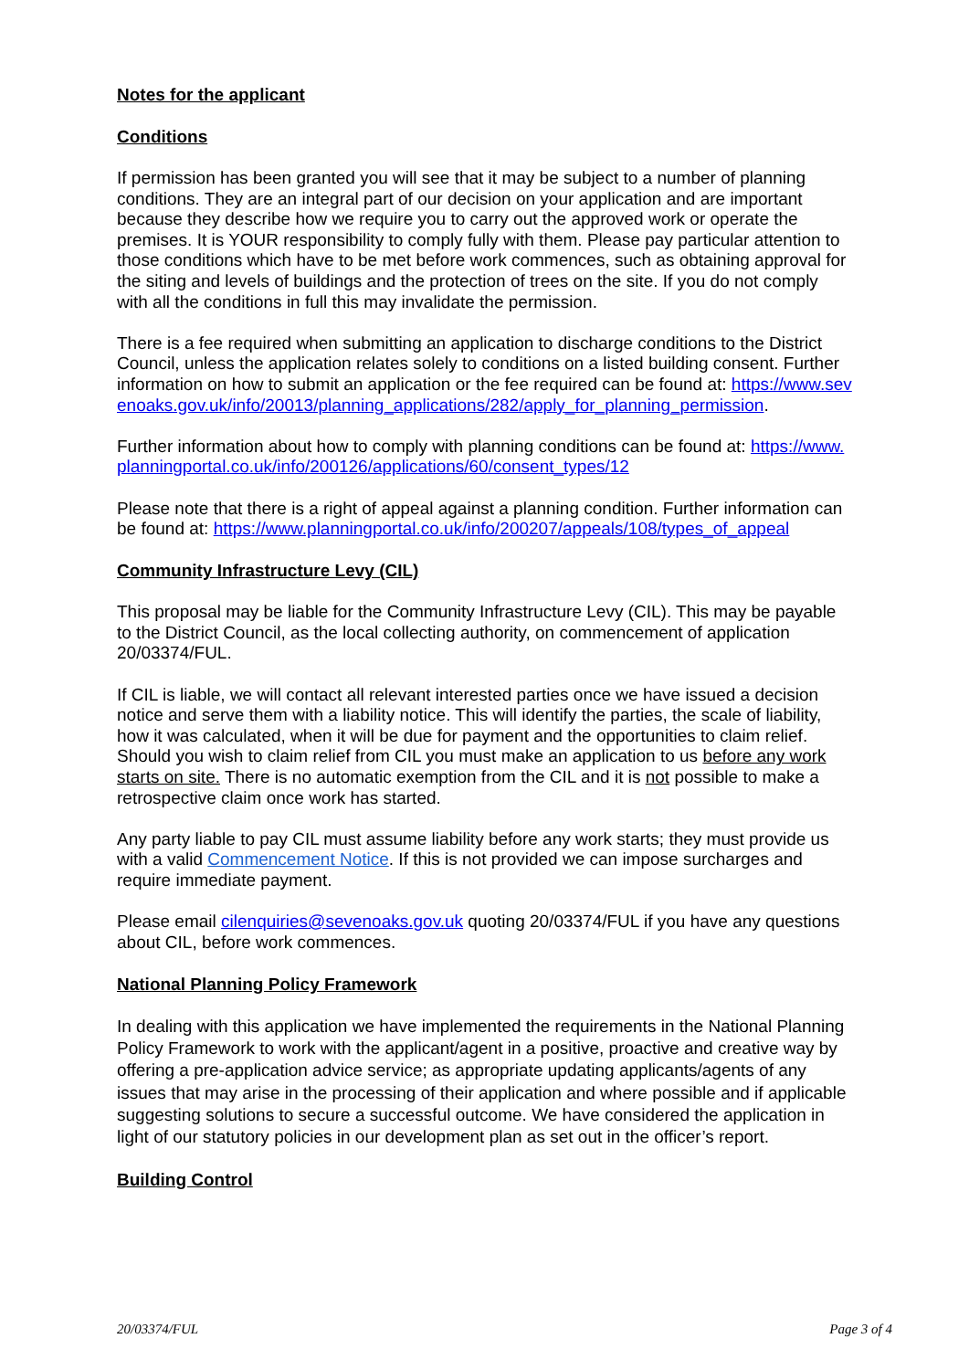Notes for the applicant
Conditions
If permission has been granted you will see that it may be subject to a number of planning conditions. They are an integral part of our decision on your application and are important because they describe how we require you to carry out the approved work or operate the premises. It is YOUR responsibility to comply fully with them. Please pay particular attention to those conditions which have to be met before work commences, such as obtaining approval for the siting and levels of buildings and the protection of trees on the site. If you do not comply with all the conditions in full this may invalidate the permission.
There is a fee required when submitting an application to discharge conditions to the District Council, unless the application relates solely to conditions on a listed building consent. Further information on how to submit an application or the fee required can be found at: https://www.sevenoaks.gov.uk/info/20013/planning_applications/282/apply_for_planning_permission.
Further information about how to comply with planning conditions can be found at: https://www.planningportal.co.uk/info/200126/applications/60/consent_types/12
Please note that there is a right of appeal against a planning condition. Further information can be found at: https://www.planningportal.co.uk/info/200207/appeals/108/types_of_appeal
Community Infrastructure Levy (CIL)
This proposal may be liable for the Community Infrastructure Levy (CIL). This may be payable to the District Council, as the local collecting authority, on commencement of application 20/03374/FUL.
If CIL is liable, we will contact all relevant interested parties once we have issued a decision notice and serve them with a liability notice. This will identify the parties, the scale of liability, how it was calculated, when it will be due for payment and the opportunities to claim relief. Should you wish to claim relief from CIL you must make an application to us before any work starts on site. There is no automatic exemption from the CIL and it is not possible to make a retrospective claim once work has started.
Any party liable to pay CIL must assume liability before any work starts; they must provide us with a valid Commencement Notice. If this is not provided we can impose surcharges and require immediate payment.
Please email cilenquiries@sevenoaks.gov.uk quoting 20/03374/FUL if you have any questions about CIL, before work commences.
National Planning Policy Framework
In dealing with this application we have implemented the requirements in the National Planning Policy Framework to work with the applicant/agent in a positive, proactive and creative way by offering a pre-application advice service; as appropriate updating applicants/agents of any issues that may arise in the processing of their application and where possible and if applicable suggesting solutions to secure a successful outcome. We have considered the application in light of our statutory policies in our development plan as set out in the officer’s report.
Building Control
20/03374/FUL Page 3 of 4